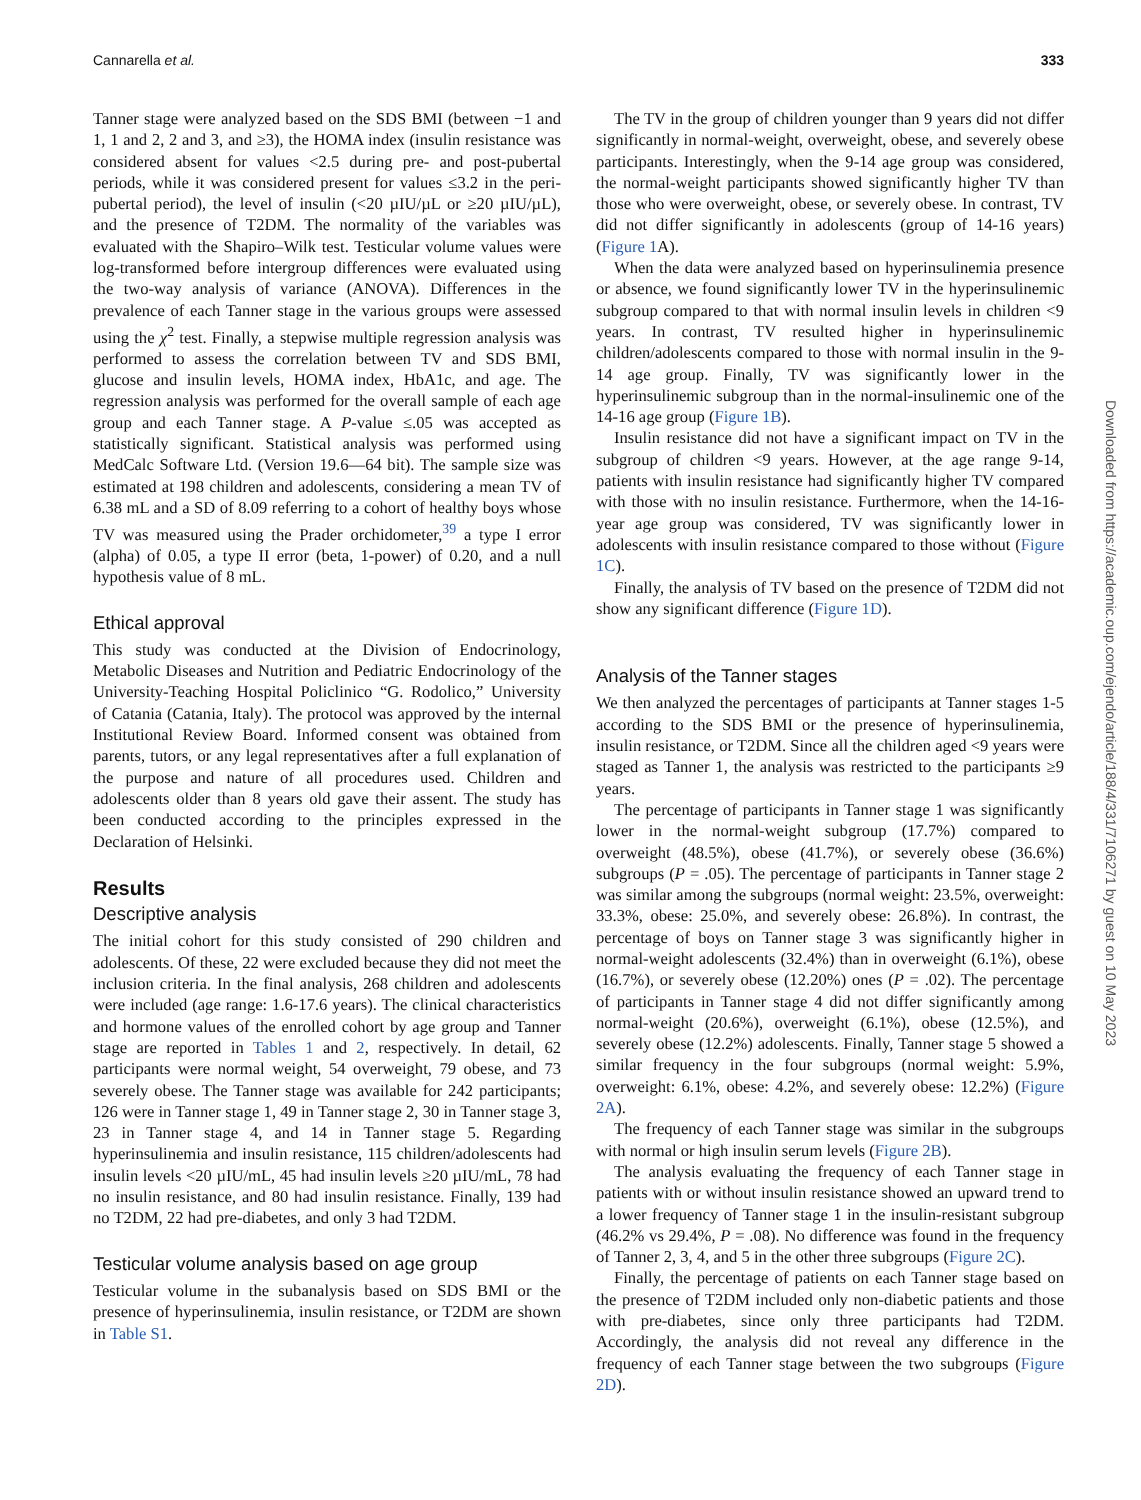Cannarella et al. 333
Tanner stage were analyzed based on the SDS BMI (between −1 and 1, 1 and 2, 2 and 3, and ≥3), the HOMA index (insulin resistance was considered absent for values <2.5 during pre- and post-pubertal periods, while it was considered present for values ≤3.2 in the peri-pubertal period), the level of insulin (<20 µIU/µL or ≥20 µIU/µL), and the presence of T2DM. The normality of the variables was evaluated with the Shapiro–Wilk test. Testicular volume values were log-transformed before intergroup differences were evaluated using the two-way analysis of variance (ANOVA). Differences in the prevalence of each Tanner stage in the various groups were assessed using the χ<sup>2</sup> test. Finally, a stepwise multiple regression analysis was performed to assess the correlation between TV and SDS BMI, glucose and insulin levels, HOMA index, HbA1c, and age. The regression analysis was performed for the overall sample of each age group and each Tanner stage. A P-value ≤.05 was accepted as statistically significant. Statistical analysis was performed using MedCalc Software Ltd. (Version 19.6—64 bit). The sample size was estimated at 198 children and adolescents, considering a mean TV of 6.38 mL and a SD of 8.09 referring to a cohort of healthy boys whose TV was measured using the Prader orchidometer,<sup>39</sup> a type I error (alpha) of 0.05, a type II error (beta, 1-power) of 0.20, and a null hypothesis value of 8 mL.
Ethical approval
This study was conducted at the Division of Endocrinology, Metabolic Diseases and Nutrition and Pediatric Endocrinology of the University-Teaching Hospital Policlinico “G. Rodolico,” University of Catania (Catania, Italy). The protocol was approved by the internal Institutional Review Board. Informed consent was obtained from parents, tutors, or any legal representatives after a full explanation of the purpose and nature of all procedures used. Children and adolescents older than 8 years old gave their assent. The study has been conducted according to the principles expressed in the Declaration of Helsinki.
Results
Descriptive analysis
The initial cohort for this study consisted of 290 children and adolescents. Of these, 22 were excluded because they did not meet the inclusion criteria. In the final analysis, 268 children and adolescents were included (age range: 1.6-17.6 years). The clinical characteristics and hormone values of the enrolled cohort by age group and Tanner stage are reported in Tables 1 and 2, respectively. In detail, 62 participants were normal weight, 54 overweight, 79 obese, and 73 severely obese. The Tanner stage was available for 242 participants; 126 were in Tanner stage 1, 49 in Tanner stage 2, 30 in Tanner stage 3, 23 in Tanner stage 4, and 14 in Tanner stage 5. Regarding hyperinsulinemia and insulin resistance, 115 children/adolescents had insulin levels <20 µIU/mL, 45 had insulin levels ≥20 µIU/mL, 78 had no insulin resistance, and 80 had insulin resistance. Finally, 139 had no T2DM, 22 had pre-diabetes, and only 3 had T2DM.
Testicular volume analysis based on age group
Testicular volume in the subanalysis based on SDS BMI or the presence of hyperinsulinemia, insulin resistance, or T2DM are shown in Table S1.
The TV in the group of children younger than 9 years did not differ significantly in normal-weight, overweight, obese, and severely obese participants. Interestingly, when the 9-14 age group was considered, the normal-weight participants showed significantly higher TV than those who were overweight, obese, or severely obese. In contrast, TV did not differ significantly in adolescents (group of 14-16 years) (Figure 1 A).
When the data were analyzed based on hyperinsulinemia presence or absence, we found significantly lower TV in the hyperinsulinemic subgroup compared to that with normal insulin levels in children <9 years. In contrast, TV resulted higher in hyperinsulinemic children/adolescents compared to those with normal insulin in the 9-14 age group. Finally, TV was significantly lower in the hyperinsulinemic subgroup than in the normal-insulinemic one of the 14-16 age group (Figure 1B).
Insulin resistance did not have a significant impact on TV in the subgroup of children <9 years. However, at the age range 9-14, patients with insulin resistance had significantly higher TV compared with those with no insulin resistance. Furthermore, when the 14-16-year age group was considered, TV was significantly lower in adolescents with insulin resistance compared to those without (Figure 1C).
Finally, the analysis of TV based on the presence of T2DM did not show any significant difference (Figure 1D).
Analysis of the Tanner stages
We then analyzed the percentages of participants at Tanner stages 1-5 according to the SDS BMI or the presence of hyperinsulinemia, insulin resistance, or T2DM. Since all the children aged <9 years were staged as Tanner 1, the analysis was restricted to the participants ≥9 years.
The percentage of participants in Tanner stage 1 was significantly lower in the normal-weight subgroup (17.7%) compared to overweight (48.5%), obese (41.7%), or severely obese (36.6%) subgroups (P = .05). The percentage of participants in Tanner stage 2 was similar among the subgroups (normal weight: 23.5%, overweight: 33.3%, obese: 25.0%, and severely obese: 26.8%). In contrast, the percentage of boys on Tanner stage 3 was significantly higher in normal-weight adolescents (32.4%) than in overweight (6.1%), obese (16.7%), or severely obese (12.20%) ones (P = .02). The percentage of participants in Tanner stage 4 did not differ significantly among normal-weight (20.6%), overweight (6.1%), obese (12.5%), and severely obese (12.2%) adolescents. Finally, Tanner stage 5 showed a similar frequency in the four subgroups (normal weight: 5.9%, overweight: 6.1%, obese: 4.2%, and severely obese: 12.2%) (Figure 2A).
The frequency of each Tanner stage was similar in the subgroups with normal or high insulin serum levels (Figure 2B).
The analysis evaluating the frequency of each Tanner stage in patients with or without insulin resistance showed an upward trend to a lower frequency of Tanner stage 1 in the insulin-resistant subgroup (46.2% vs 29.4%, P = .08). No difference was found in the frequency of Tanner 2, 3, 4, and 5 in the other three subgroups (Figure 2C).
Finally, the percentage of patients on each Tanner stage based on the presence of T2DM included only non-diabetic patients and those with pre-diabetes, since only three participants had T2DM. Accordingly, the analysis did not reveal any difference in the frequency of each Tanner stage between the two subgroups (Figure 2D).
Downloaded from https://academic.oup.com/ejendo/article/188/4/331/7106271 by guest on 10 May 2023